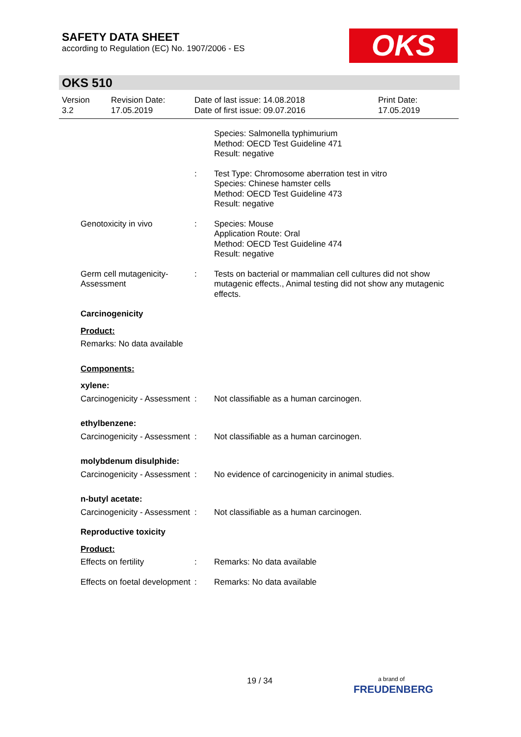SAFETY DATA SHEET
according to Regulation (EC) No. 1907/2006 - ES
OKS
OKS 510
Version
3.2
Revision Date:
17.05.2019
Date of last issue: 14.08.2018
Date of first issue: 09.07.2016
Print Date:
17.05.2019
Species: Salmonella typhimurium
Method: OECD Test Guideline 471
Result: negative
: Test Type: Chromosome aberration test in vitro
Species: Chinese hamster cells
Method: OECD Test Guideline 473
Result: negative
Genotoxicity in vivo : Species: Mouse
Application Route: Oral
Method: OECD Test Guideline 474
Result: negative
Germ cell mutagenicity- Assessment
: Tests on bacterial or mammalian cell cultures did not show mutagenic effects., Animal testing did not show any mutagenic effects.
Carcinogenicity
Product:
Remarks: No data available
Components:
xylene:
Carcinogenicity - Assessment
: Not classifiable as a human carcinogen.
ethylbenzene:
Carcinogenicity - Assessment
: Not classifiable as a human carcinogen.
molybdenum disulphide:
Carcinogenicity - Assessment
: No evidence of carcinogenicity in animal studies.
n-butyl acetate:
Carcinogenicity - Assessment
: Not classifiable as a human carcinogen.
Reproductive toxicity
Product:
Effects on fertility : Remarks: No data available
Effects on foetal development
: Remarks: No data available
19 / 34
a brand of
FREUDENBERG